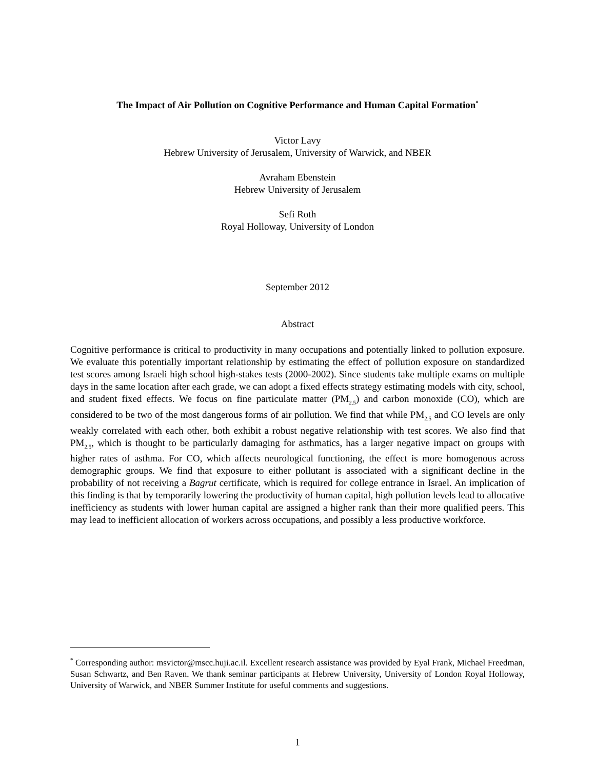The Impact of Air Pollution on Cognitive Performance and Human Capital Formation<sup>*</sup>
Victor Lavy
Hebrew University of Jerusalem, University of Warwick, and NBER
Avraham Ebenstein
Hebrew University of Jerusalem
Sefi Roth
Royal Holloway, University of London
September 2012
Abstract
Cognitive performance is critical to productivity in many occupations and potentially linked to pollution exposure. We evaluate this potentially important relationship by estimating the effect of pollution exposure on standardized test scores among Israeli high school high-stakes tests (2000-2002). Since students take multiple exams on multiple days in the same location after each grade, we can adopt a fixed effects strategy estimating models with city, school, and student fixed effects. We focus on fine particulate matter (PM<sub>2.5</sub>) and carbon monoxide (CO), which are considered to be two of the most dangerous forms of air pollution. We find that while PM<sub>2.5</sub> and CO levels are only weakly correlated with each other, both exhibit a robust negative relationship with test scores. We also find that PM<sub>2.5</sub>, which is thought to be particularly damaging for asthmatics, has a larger negative impact on groups with higher rates of asthma. For CO, which affects neurological functioning, the effect is more homogenous across demographic groups. We find that exposure to either pollutant is associated with a significant decline in the probability of not receiving a Bagrut certificate, which is required for college entrance in Israel. An implication of this finding is that by temporarily lowering the productivity of human capital, high pollution levels lead to allocative inefficiency as students with lower human capital are assigned a higher rank than their more qualified peers. This may lead to inefficient allocation of workers across occupations, and possibly a less productive workforce.
<sup>*</sup> Corresponding author: msvictor@mscc.huji.ac.il. Excellent research assistance was provided by Eyal Frank, Michael Freedman, Susan Schwartz, and Ben Raven. We thank seminar participants at Hebrew University, University of London Royal Holloway, University of Warwick, and NBER Summer Institute for useful comments and suggestions.
1